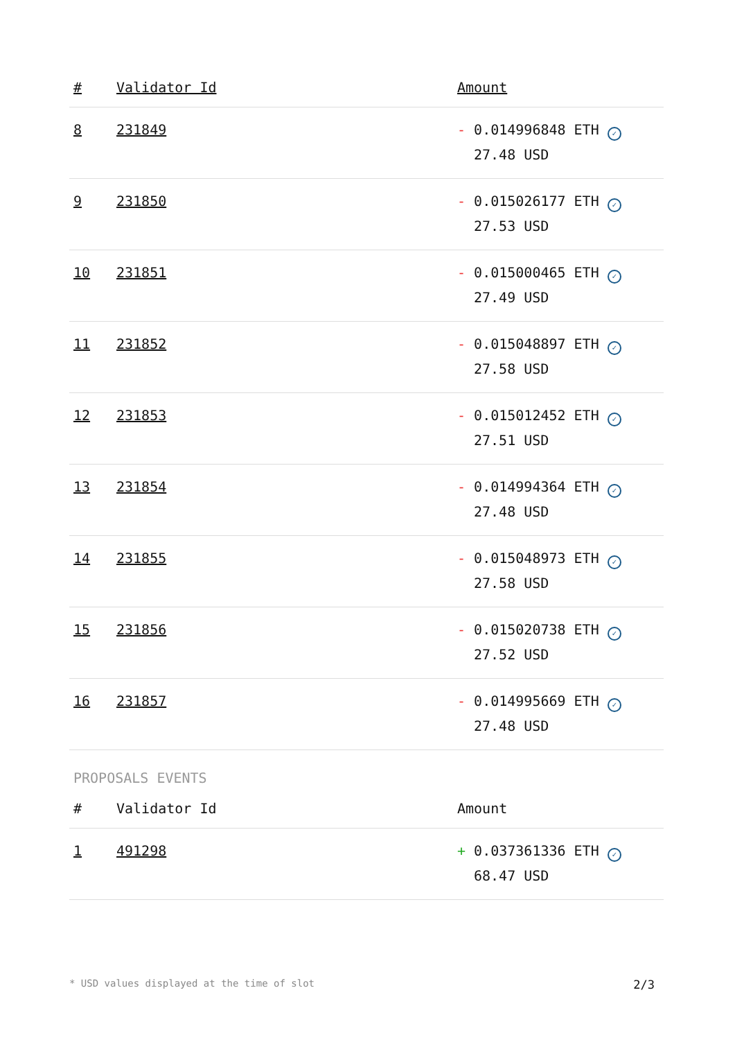| # | Validator Id | Amount |
| --- | --- | --- |
| 8 | 231849 | - 0.014996848 ETH ✓ 27.48 USD |
| 9 | 231850 | - 0.015026177 ETH ✓ 27.53 USD |
| 10 | 231851 | - 0.015000465 ETH ✓ 27.49 USD |
| 11 | 231852 | - 0.015048897 ETH ✓ 27.58 USD |
| 12 | 231853 | - 0.015012452 ETH ✓ 27.51 USD |
| 13 | 231854 | - 0.014994364 ETH ✓ 27.48 USD |
| 14 | 231855 | - 0.015048973 ETH ✓ 27.58 USD |
| 15 | 231856 | - 0.015020738 ETH ✓ 27.52 USD |
| 16 | 231857 | - 0.014995669 ETH ✓ 27.48 USD |
PROPOSALS EVENTS
| # | Validator Id | Amount |
| --- | --- | --- |
| 1 | 491298 | + 0.037361336 ETH ✓ 68.47 USD |
* USD values displayed at the time of slot 2/3